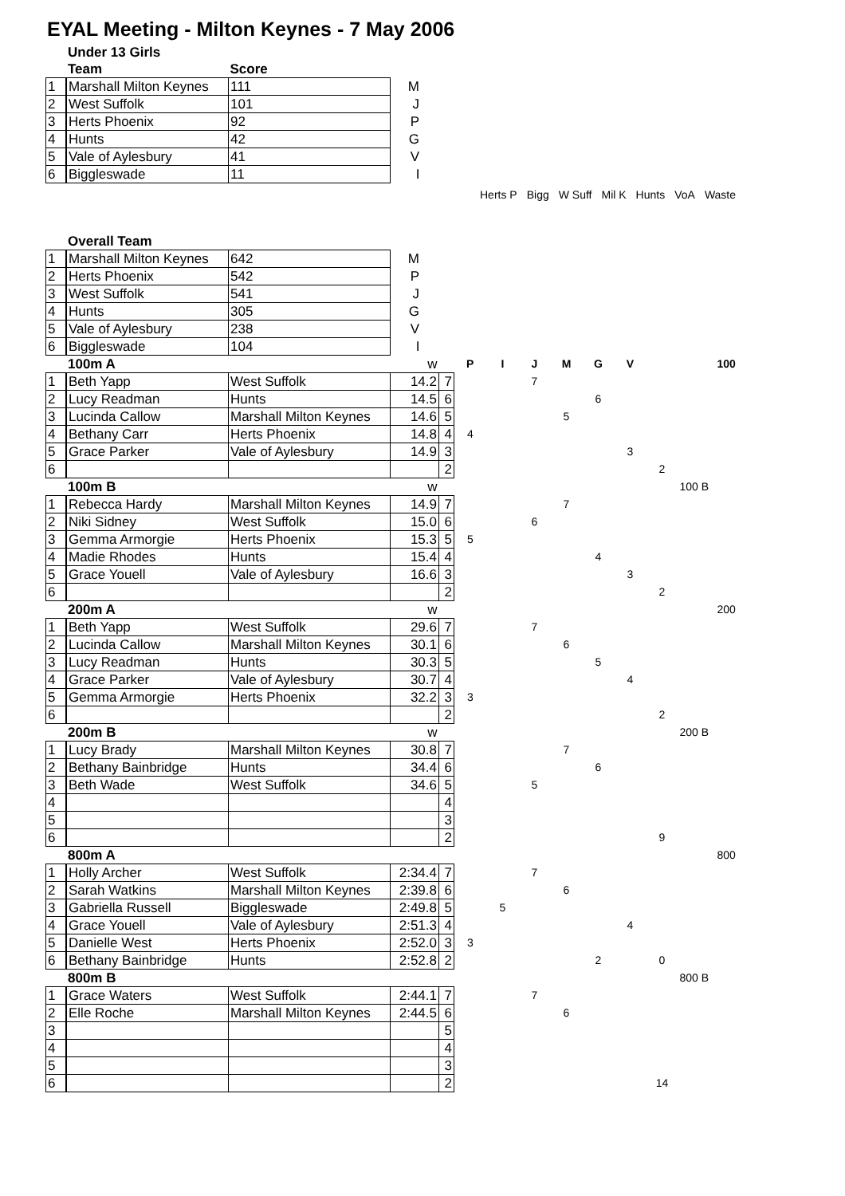EYAL Meeting - Milton Keynes - 7 May 2006
| | Under 13 Girls | | |
| | Team | Score | |
| 1 | Marshall Milton Keynes | 111 | M |
| 2 | West Suffolk | 101 | J |
| 3 | Herts Phoenix | 92 | P |
| 4 | Hunts | 42 | G |
| 5 | Vale of Aylesbury | 41 | V |
| 6 | Biggleswade | 11 | I |
Herts P Bigg W Suff Mil K Hunts VoA Waste
| | Overall Team | | |
| 1 | Marshall Milton Keynes | 642 | M |
| 2 | Herts Phoenix | 542 | P |
| 3 | West Suffolk | 541 | J |
| 4 | Hunts | 305 | G |
| 5 | Vale of Aylesbury | 238 | V |
| 6 | Biggleswade | 104 | I |
| | 100m A | | w | | P | I | J | M | G | V | | | 100 |
| 1 | Beth Yapp | West Suffolk | 14.2 | 7 | | | 7 | | | | | | |
| 2 | Lucy Readman | Hunts | 14.5 | 6 | | | | | 6 | | | | |
| 3 | Lucinda Callow | Marshall Milton Keynes | 14.6 | 5 | | | | 5 | | | | | |
| 4 | Bethany Carr | Herts Phoenix | 14.8 | 4 | 4 | | | | | | | | |
| 5 | Grace Parker | Vale of Aylesbury | 14.9 | 3 | | | | | | 3 | | | |
| 6 | | | | 2 | | | | | | | 2 | | |
| | 100m B | | w | | | | | | | | | 100 B | |
| 1 | Rebecca Hardy | Marshall Milton Keynes | 14.9 | 7 | | | | 7 | | | | | |
| 2 | Niki Sidney | West Suffolk | 15.0 | 6 | | | 6 | | | | | | |
| 3 | Gemma Armorgie | Herts Phoenix | 15.3 | 5 | 5 | | | | | | | | |
| 4 | Madie Rhodes | Hunts | 15.4 | 4 | | | | | 4 | | | | |
| 5 | Grace Youell | Vale of Aylesbury | 16.6 | 3 | | | | | | 3 | | | |
| 6 | | | | 2 | | | | | | | 2 | | |
| | 200m A | | w | | | | | | | | | | 200 |
| 1 | Beth Yapp | West Suffolk | 29.6 | 7 | | | 7 | | | | | | |
| 2 | Lucinda Callow | Marshall Milton Keynes | 30.1 | 6 | | | | 6 | | | | | |
| 3 | Lucy Readman | Hunts | 30.3 | 5 | | | | | 5 | | | | |
| 4 | Grace Parker | Vale of Aylesbury | 30.7 | 4 | | | | | | 4 | | | |
| 5 | Gemma Armorgie | Herts Phoenix | 32.2 | 3 | 3 | | | | | | | | |
| 6 | | | | 2 | | | | | | | 2 | | |
| | 200m B | | w | | | | | | | | | 200 B | |
| 1 | Lucy Brady | Marshall Milton Keynes | 30.8 | 7 | | | | 7 | | | | | |
| 2 | Bethany Bainbridge | Hunts | 34.4 | 6 | | | | | 6 | | | | |
| 3 | Beth Wade | West Suffolk | 34.6 | 5 | | | 5 | | | | | | |
| 4 | | | | 4 | | | | | | | | | |
| 5 | | | | 3 | | | | | | | | | |
| 6 | | | | 2 | | | | | | | 9 | | |
| | 800m A | | | | | | | | | | | | 800 |
| 1 | Holly Archer | West Suffolk | 2:34.4 | 7 | | | 7 | | | | | | |
| 2 | Sarah Watkins | Marshall Milton Keynes | 2:39.8 | 6 | | | | 6 | | | | | |
| 3 | Gabriella Russell | Biggleswade | 2:49.8 | 5 | | 5 | | | | | | | |
| 4 | Grace Youell | Vale of Aylesbury | 2:51.3 | 4 | | | | | | 4 | | | |
| 5 | Danielle West | Herts Phoenix | 2:52.0 | 3 | 3 | | | | | | | | |
| 6 | Bethany Bainbridge | Hunts | 2:52.8 | 2 | | | | | 2 | | 0 | | |
| | 800m B | | | | | | | | | | | 800 B | |
| 1 | Grace Waters | West Suffolk | 2:44.1 | 7 | | | 7 | | | | | | |
| 2 | Elle Roche | Marshall Milton Keynes | 2:44.5 | 6 | | | | 6 | | | | | |
| 3 | | | | 5 | | | | | | | | | |
| 4 | | | | 4 | | | | | | | | | |
| 5 | | | | 3 | | | | | | | | | |
| 6 | | | | 2 | | | | | | | 14 | | |